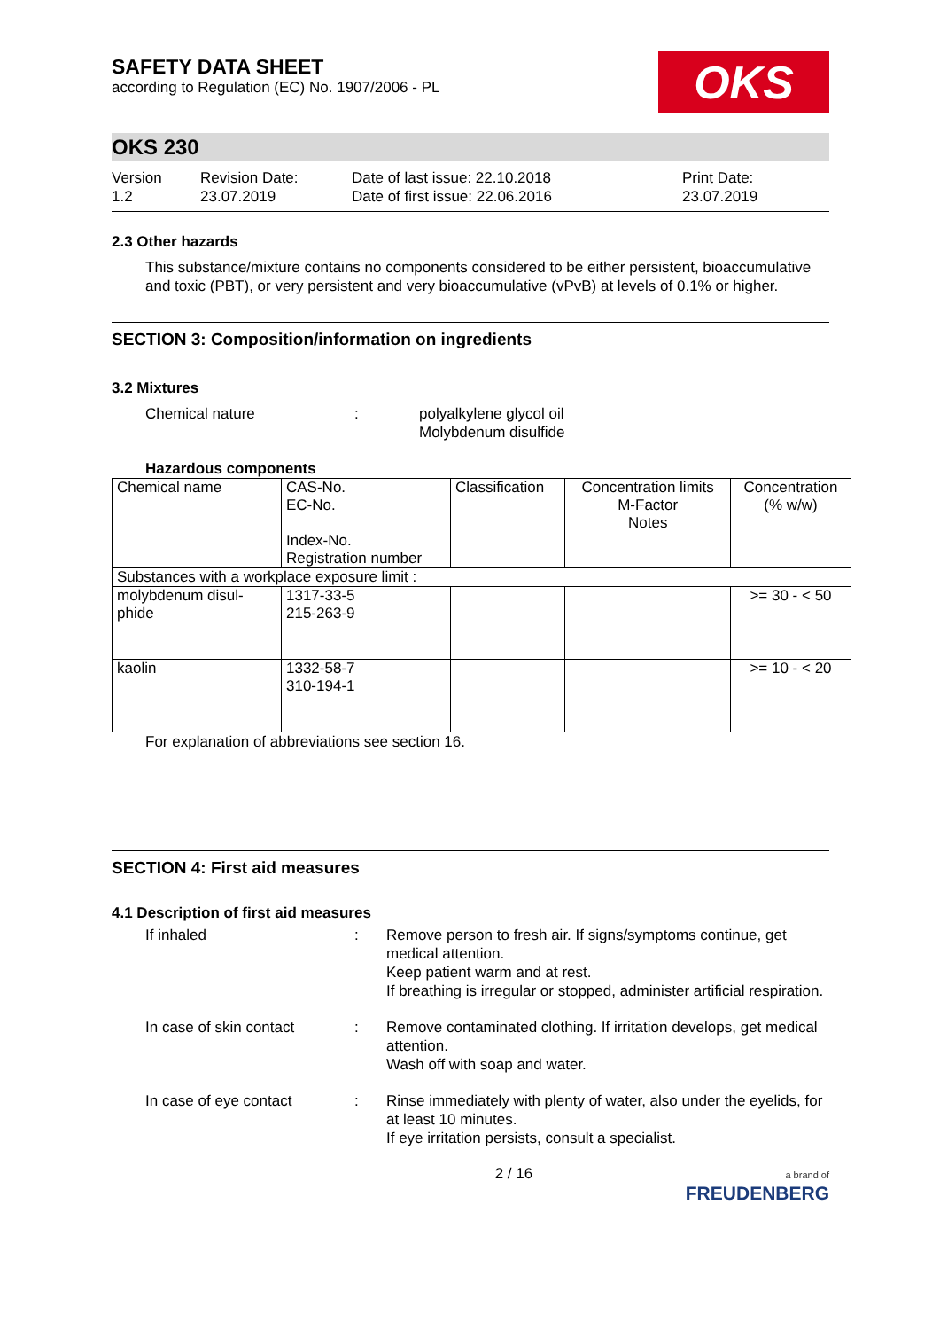SAFETY DATA SHEET
according to Regulation (EC) No. 1907/2006 - PL
OKS
OKS 230
Version
1.2
Revision Date:
23.07.2019
Date of last issue: 22.10.2018
Date of first issue: 22.06.2016
Print Date:
23.07.2019
2.3 Other hazards
This substance/mixture contains no components considered to be either persistent, bioaccumulative and toxic (PBT), or very persistent and very bioaccumulative (vPvB) at levels of 0.1% or higher.
SECTION 3: Composition/information on ingredients
3.2 Mixtures
Chemical nature : polyalkylene glycol oil
Molybdenum disulfide
Hazardous components
| Chemical name | CAS-No. EC-No. Index-No. Registration number | Classification | Concentration limits M-Factor Notes | Concentration (% w/w) |
| --- | --- | --- | --- | --- |
| Substances with a workplace exposure limit : | | | | |
| molybdenum disul-phide | 1317-33-5 215-263-9 | | | >= 30 - < 50 |
| kaolin | 1332-58-7 310-194-1 | | | >= 10 - < 20 |
For explanation of abbreviations see section 16.
SECTION 4: First aid measures
4.1 Description of first aid measures
If inhaled : Remove person to fresh air. If signs/symptoms continue, get medical attention.
Keep patient warm and at rest.
If breathing is irregular or stopped, administer artificial respiration.
In case of skin contact : Remove contaminated clothing. If irritation develops, get medical attention.
Wash off with soap and water.
In case of eye contact : Rinse immediately with plenty of water, also under the eyelids, for at least 10 minutes.
If eye irritation persists, consult a specialist.
2 / 16
a brand of
FREUDENBERG